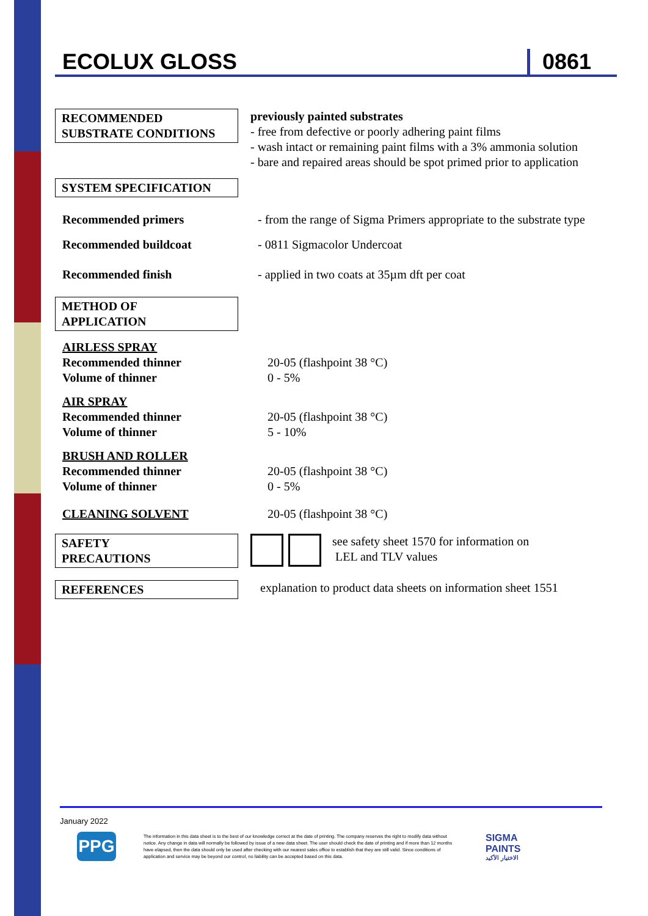ECOLUX GLOSS 0861
RECOMMENDED SUBSTRATE CONDITIONS
previously painted substrates
- free from defective or poorly adhering paint films
- wash intact or remaining paint films with a 3% ammonia solution
- bare and repaired areas should be spot primed prior to application
SYSTEM SPECIFICATION
Recommended primers - from the range of Sigma Primers appropriate to the substrate type
Recommended buildcoat - 0811 Sigmacolor Undercoat
Recommended finish - applied in two coats at 35µm dft per coat
METHOD OF
APPLICATION
AIRLESS SPRAY
Recommended thinner
Volume of thinner
20-05 (flashpoint 38 °C)
0 - 5%
AIR SPRAY
Recommended thinner
Volume of thinner
20-05 (flashpoint 38 °C)
5 - 10%
BRUSH AND ROLLER
Recommended thinner
Volume of thinner
20-05 (flashpoint 38 °C)
0 - 5%
CLEANING SOLVENT 20-05 (flashpoint 38 °C)
SAFETY
PRECAUTIONS
see safety sheet 1570 for information on
LEL and TLV values
REFERENCES explanation to product data sheets on information sheet 1551
January 2022
PPG
The information in this data sheet is to the best of our knowledge correct at the date of printing. The company reserves the right to modify data without notice. Any change in data will normally be followed by issue of a new data sheet. The user should check the date of printing and if more than 12 months have elapsed, then the data should only be used after checking with our nearest sales office to establish that they are still valid. Since conditions of application and service may be beyond our control, no liability can be accepted based on this data.
SIGMA
PAINTS
الاختيار الأكيد